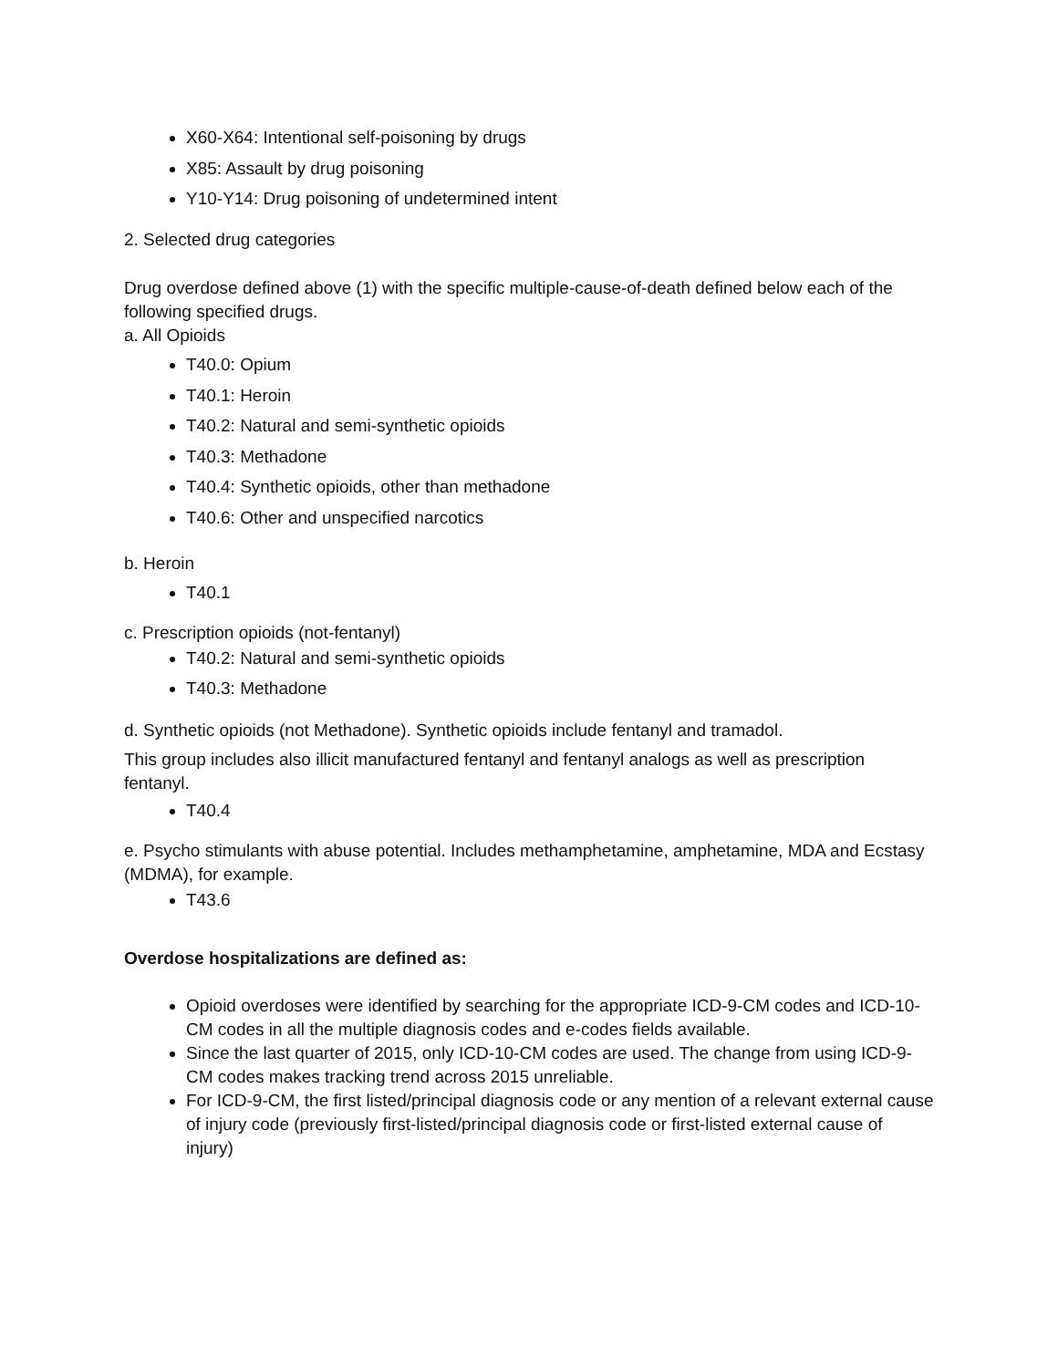X60-X64: Intentional self-poisoning by drugs
X85: Assault by drug poisoning
Y10-Y14: Drug poisoning of undetermined intent
2. Selected drug categories
Drug overdose defined above (1) with the specific multiple-cause-of-death defined below each of the following specified drugs.
a. All Opioids
T40.0: Opium
T40.1: Heroin
T40.2: Natural and semi-synthetic opioids
T40.3: Methadone
T40.4: Synthetic opioids, other than methadone
T40.6: Other and unspecified narcotics
b. Heroin
T40.1
c. Prescription opioids (not-fentanyl)
T40.2: Natural and semi-synthetic opioids
T40.3: Methadone
d. Synthetic opioids (not Methadone). Synthetic opioids include fentanyl and tramadol.
This group includes also illicit manufactured fentanyl and fentanyl analogs as well as prescription fentanyl.
T40.4
e. Psycho stimulants with abuse potential. Includes methamphetamine, amphetamine, MDA and Ecstasy (MDMA), for example.
T43.6
Overdose hospitalizations are defined as:
Opioid overdoses were identified by searching for the appropriate ICD-9-CM codes and ICD-10-CM codes in all the multiple diagnosis codes and e-codes fields available.
Since the last quarter of 2015, only ICD-10-CM codes are used. The change from using ICD-9-CM codes makes tracking trend across 2015 unreliable.
For ICD-9-CM, the first listed/principal diagnosis code or any mention of a relevant external cause of injury code (previously first-listed/principal diagnosis code or first-listed external cause of injury)